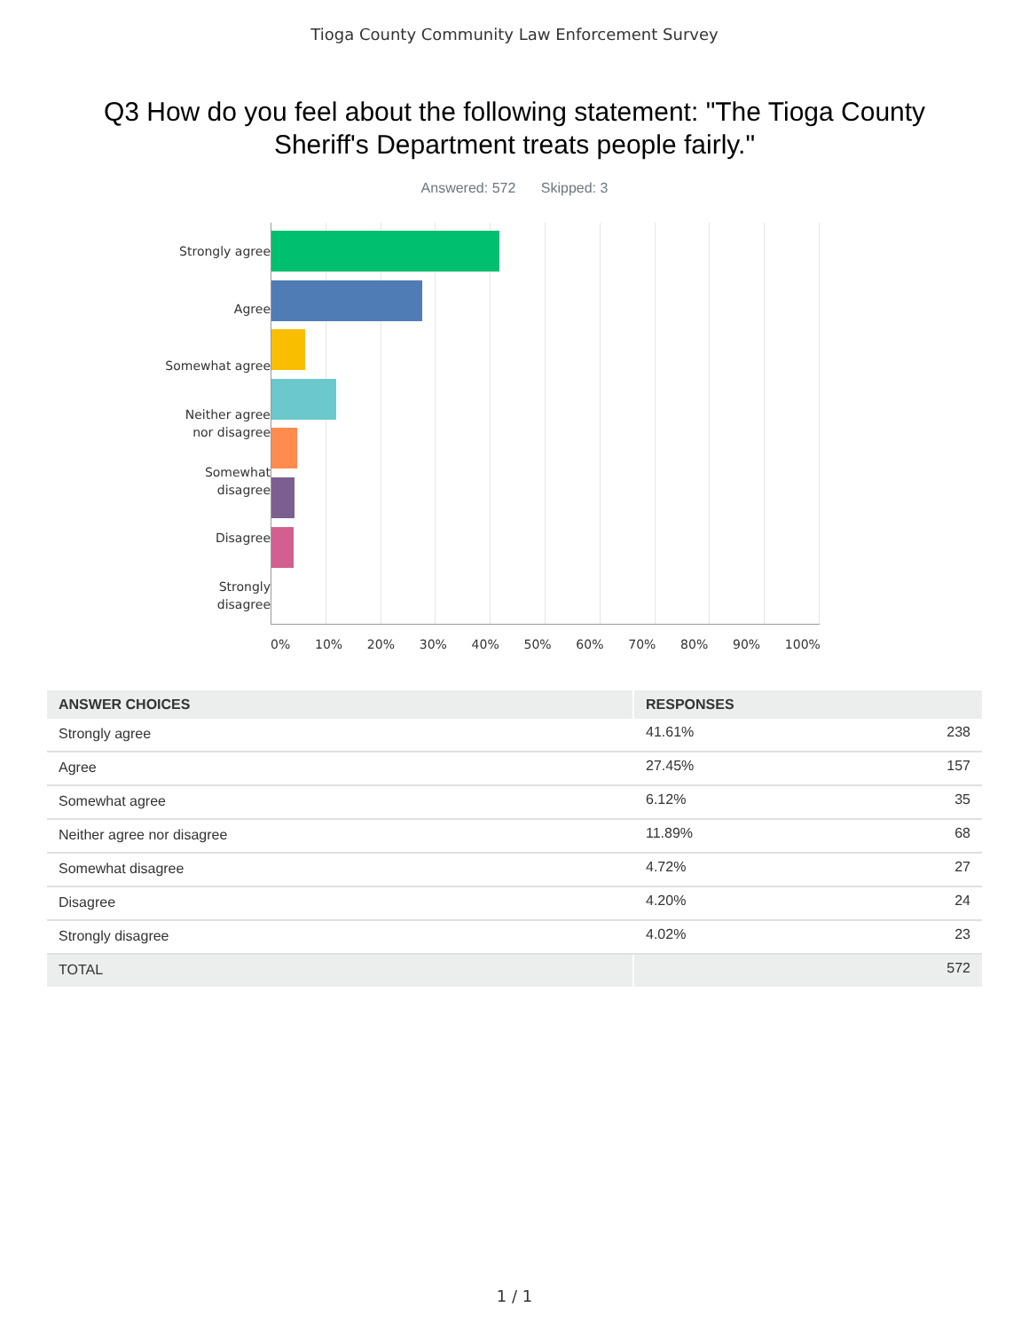Tioga County Community Law Enforcement Survey
Q3 How do you feel about the following statement: "The Tioga County Sheriff's Department treats people fairly."
Answered: 572 Skipped: 3
Strongly agree
Agree
Somewhat agree
Neither agree
nor disagree
Somewhat
disagree
Disagree
Strongly
disagree
0% 10% 20% 30% 40% 50% 60% 70% 80% 90% 100%
| ANSWER CHOICES | RESPONSES | |
| --- | --- | --- |
| Strongly agree | 41.61% | 238 |
| Agree | 27.45% | 157 |
| Somewhat agree | 6.12% | 35 |
| Neither agree nor disagree | 11.89% | 68 |
| Somewhat disagree | 4.72% | 27 |
| Disagree | 4.20% | 24 |
| Strongly disagree | 4.02% | 23 |
| TOTAL | | 572 |
1 / 1